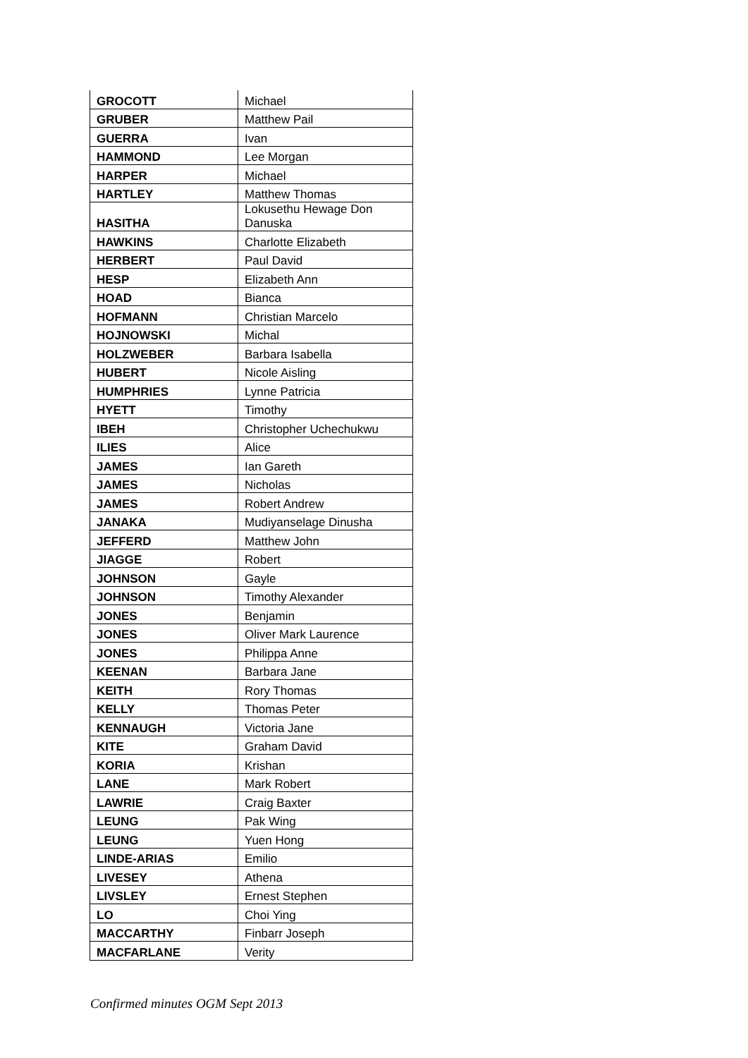| GROCOTT | Michael |
| GRUBER | Matthew Pail |
| GUERRA | Ivan |
| HAMMOND | Lee Morgan |
| HARPER | Michael |
| HARTLEY | Matthew Thomas |
| HASITHA | Lokusethu Hewage Don Danuska |
| HAWKINS | Charlotte Elizabeth |
| HERBERT | Paul David |
| HESP | Elizabeth Ann |
| HOAD | Bianca |
| HOFMANN | Christian Marcelo |
| HOJNOWSKI | Michal |
| HOLZWEBER | Barbara Isabella |
| HUBERT | Nicole Aisling |
| HUMPHRIES | Lynne Patricia |
| HYETT | Timothy |
| IBEH | Christopher Uchechukwu |
| ILIES | Alice |
| JAMES | Ian Gareth |
| JAMES | Nicholas |
| JAMES | Robert Andrew |
| JANAKA | Mudiyanselage Dinusha |
| JEFFERD | Matthew John |
| JIAGGE | Robert |
| JOHNSON | Gayle |
| JOHNSON | Timothy Alexander |
| JONES | Benjamin |
| JONES | Oliver Mark Laurence |
| JONES | Philippa Anne |
| KEENAN | Barbara Jane |
| KEITH | Rory Thomas |
| KELLY | Thomas Peter |
| KENNAUGH | Victoria Jane |
| KITE | Graham David |
| KORIA | Krishan |
| LANE | Mark Robert |
| LAWRIE | Craig Baxter |
| LEUNG | Pak Wing |
| LEUNG | Yuen Hong |
| LINDE-ARIAS | Emilio |
| LIVESEY | Athena |
| LIVSLEY | Ernest Stephen |
| LO | Choi Ying |
| MACCARTHY | Finbarr Joseph |
| MACFARLANE | Verity |
Confirmed minutes OGM Sept 2013